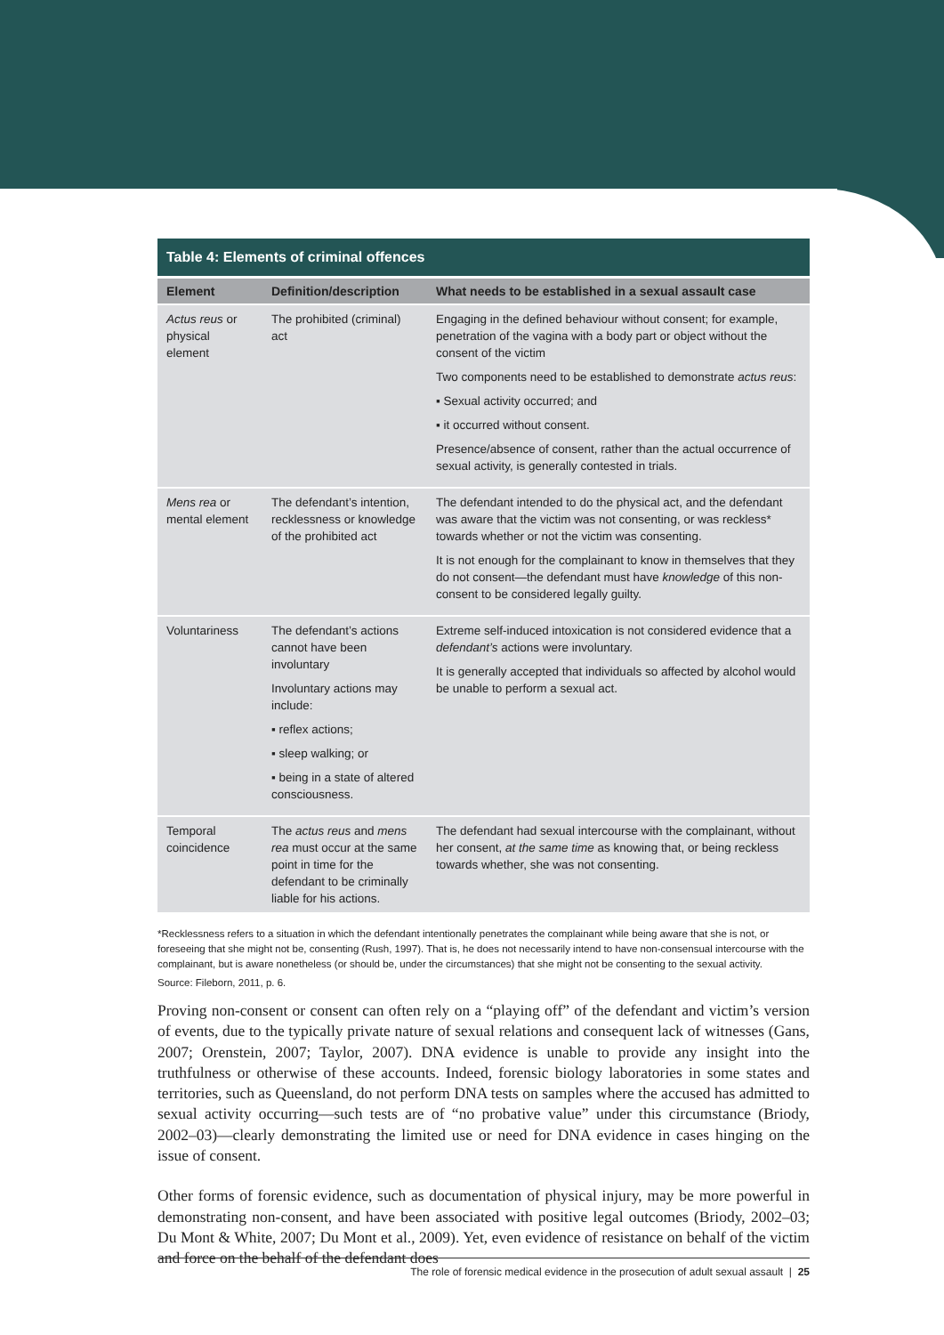Table 4: Elements of criminal offences
| Element | Definition/description | What needs to be established in a sexual assault case |
| --- | --- | --- |
| Actus reus or physical element | The prohibited (criminal) act | Engaging in the defined behaviour without consent; for example, penetration of the vagina with a body part or object without the consent of the victim Two components need to be established to demonstrate actus reus : ▪ Sexual activity occurred; and ▪ it occurred without consent. Presence/absence of consent, rather than the actual occurrence of sexual activity, is generally contested in trials. |
| Mens rea or mental element | The defendant’s intention, recklessness or knowledge of the prohibited act | The defendant intended to do the physical act, and the defendant was aware that the victim was not consenting, or was reckless* towards whether or not the victim was consenting. It is not enough for the complainant to know in themselves that they do not consent—the defendant must have knowledge of this non-consent to be considered legally guilty. |
| Voluntariness | The defendant’s actions cannot have been involuntary Involuntary actions may include: ▪ reflex actions; ▪ sleep walking; or ▪ being in a state of altered consciousness. | Extreme self-induced intoxication is not considered evidence that a defendant’s actions were involuntary. It is generally accepted that individuals so affected by alcohol would be unable to perform a sexual act. |
| Temporal coincidence | The actus reus and mens rea must occur at the same point in time for the defendant to be criminally liable for his actions. | The defendant had sexual intercourse with the complainant, without her consent, at the same time as knowing that, or being reckless towards whether, she was not consenting. |
*Recklessness refers to a situation in which the defendant intentionally penetrates the complainant while being aware that she is not, or foreseeing that she might not be, consenting (Rush, 1997). That is, he does not necessarily intend to have non-consensual intercourse with the complainant, but is aware nonetheless (or should be, under the circumstances) that she might not be consenting to the sexual activity.
Source: Fileborn, 2011, p. 6.
Proving non-consent or consent can often rely on a “playing off” of the defendant and victim’s version of events, due to the typically private nature of sexual relations and consequent lack of witnesses (Gans, 2007; Orenstein, 2007; Taylor, 2007). DNA evidence is unable to provide any insight into the truthfulness or otherwise of these accounts. Indeed, forensic biology laboratories in some states and territories, such as Queensland, do not perform DNA tests on samples where the accused has admitted to sexual activity occurring—such tests are of “no probative value” under this circumstance (Briody, 2002–03)—clearly demonstrating the limited use or need for DNA evidence in cases hinging on the issue of consent.
Other forms of forensic evidence, such as documentation of physical injury, may be more powerful in demonstrating non-consent, and have been associated with positive legal outcomes (Briody, 2002–03; Du Mont & White, 2007; Du Mont et al., 2009). Yet, even evidence of resistance on behalf of the victim and force on the behalf of the defendant does
The role of forensic medical evidence in the prosecution of adult sexual assault | 25